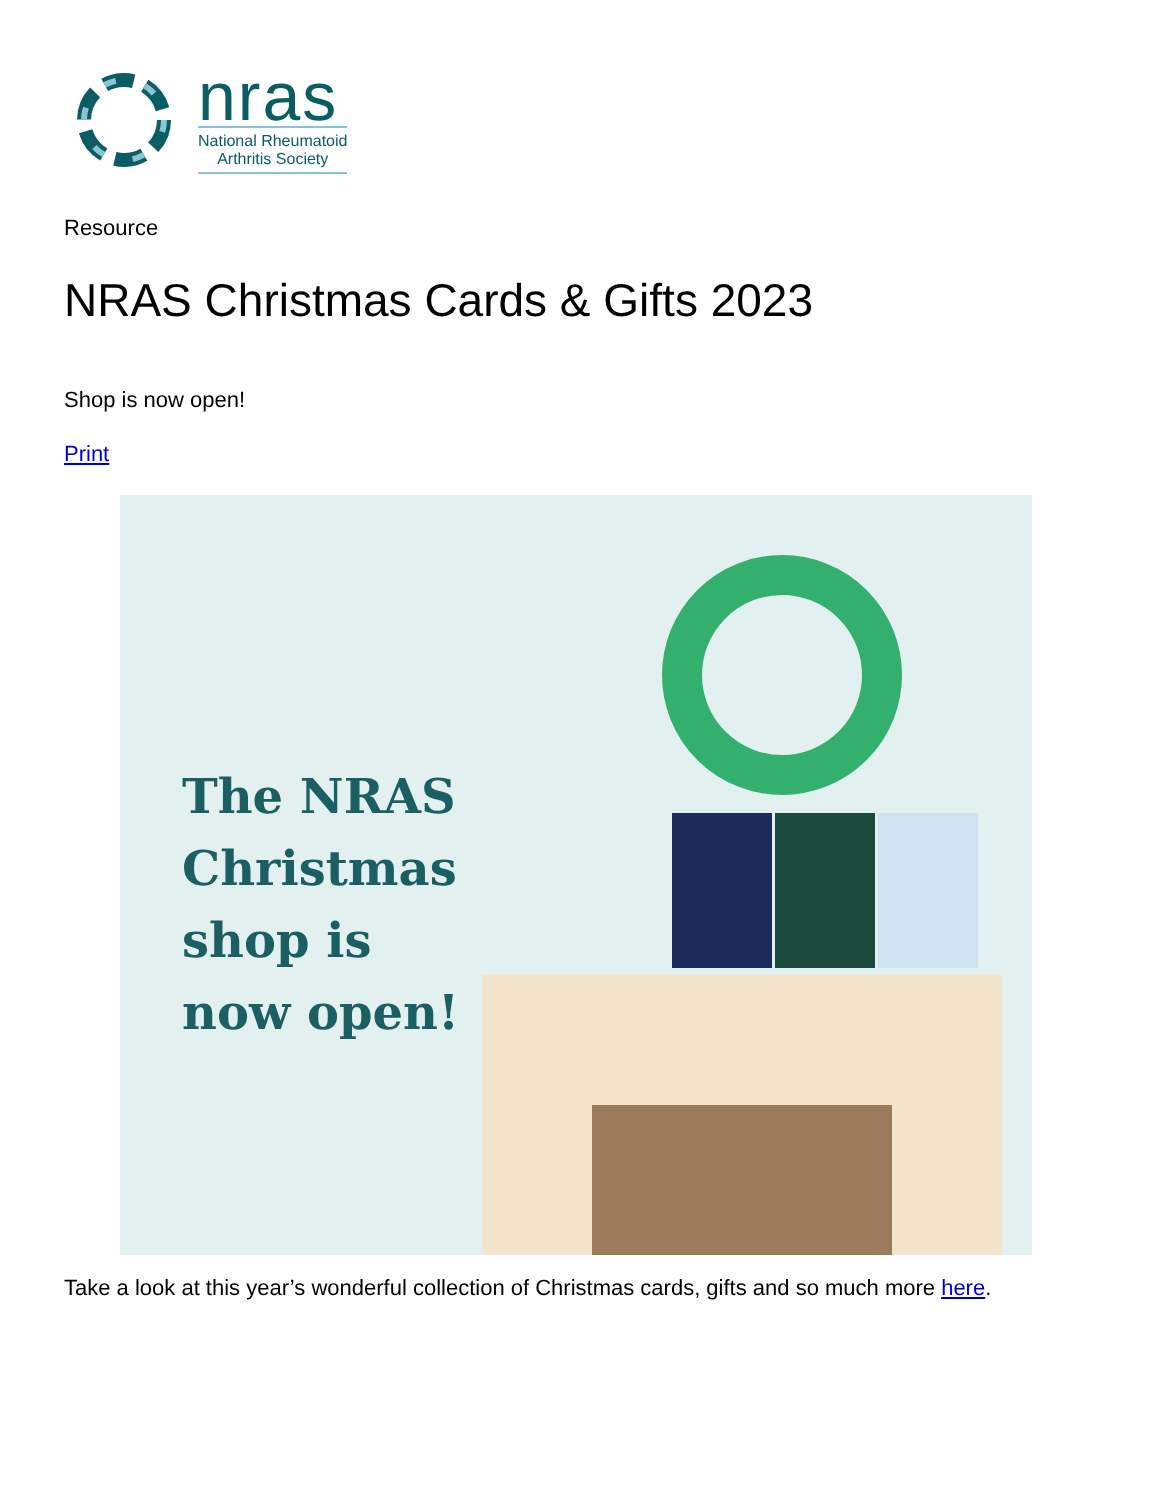nras
National Rheumatoid
Arthritis Society
Resource
NRAS Christmas Cards & Gifts 2023
Shop is now open!
Print
The NRAS Christmas shop is now open!
Take a look at this year’s wonderful collection of Christmas cards, gifts and so much more here.